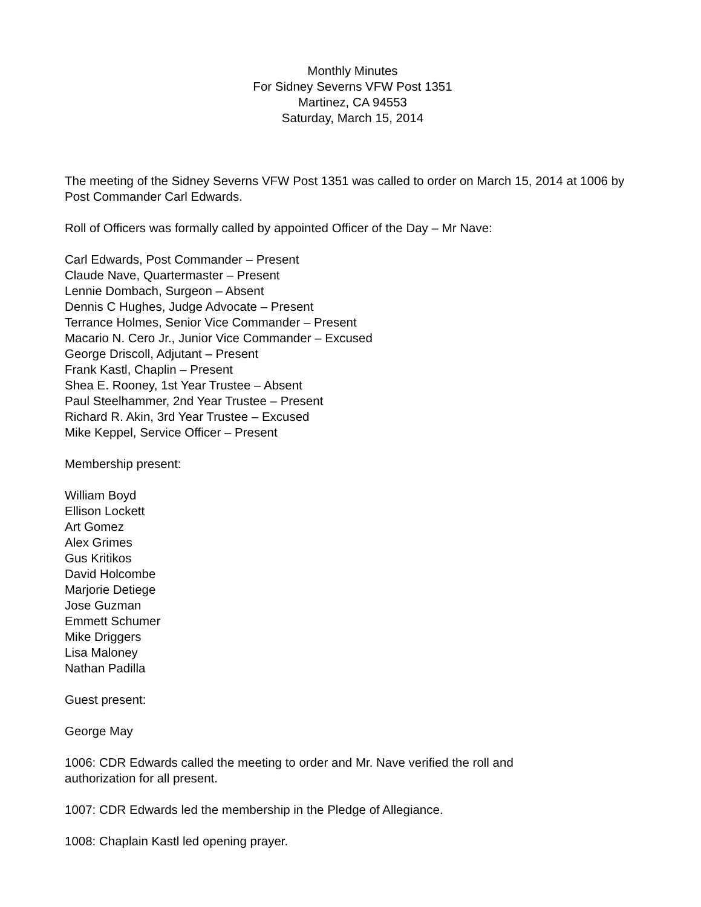Monthly Minutes
For Sidney Severns VFW Post 1351
Martinez, CA 94553
Saturday, March 15, 2014
The meeting of the Sidney Severns VFW Post 1351 was called to order on March 15, 2014 at 1006 by Post Commander Carl Edwards.
Roll of Officers was formally called by appointed Officer of the Day – Mr Nave:
Carl Edwards, Post Commander – Present
Claude Nave, Quartermaster – Present
Lennie Dombach, Surgeon – Absent
Dennis C Hughes, Judge Advocate – Present
Terrance Holmes, Senior Vice Commander – Present
Macario N. Cero Jr., Junior Vice Commander – Excused
George Driscoll, Adjutant – Present
Frank Kastl, Chaplin – Present
Shea E. Rooney, 1st Year Trustee – Absent
Paul Steelhammer, 2nd Year Trustee – Present
Richard R. Akin, 3rd Year Trustee – Excused
Mike Keppel, Service Officer – Present
Membership present:
William Boyd
Ellison Lockett
Art Gomez
Alex Grimes
Gus Kritikos
David Holcombe
Marjorie Detiege
Jose Guzman
Emmett Schumer
Mike Driggers
Lisa Maloney
Nathan Padilla
Guest present:
George May
1006: CDR Edwards called the meeting to order and Mr. Nave verified the roll and
authorization for all present.
1007: CDR Edwards led the membership in the Pledge of Allegiance.
1008: Chaplain Kastl led opening prayer.